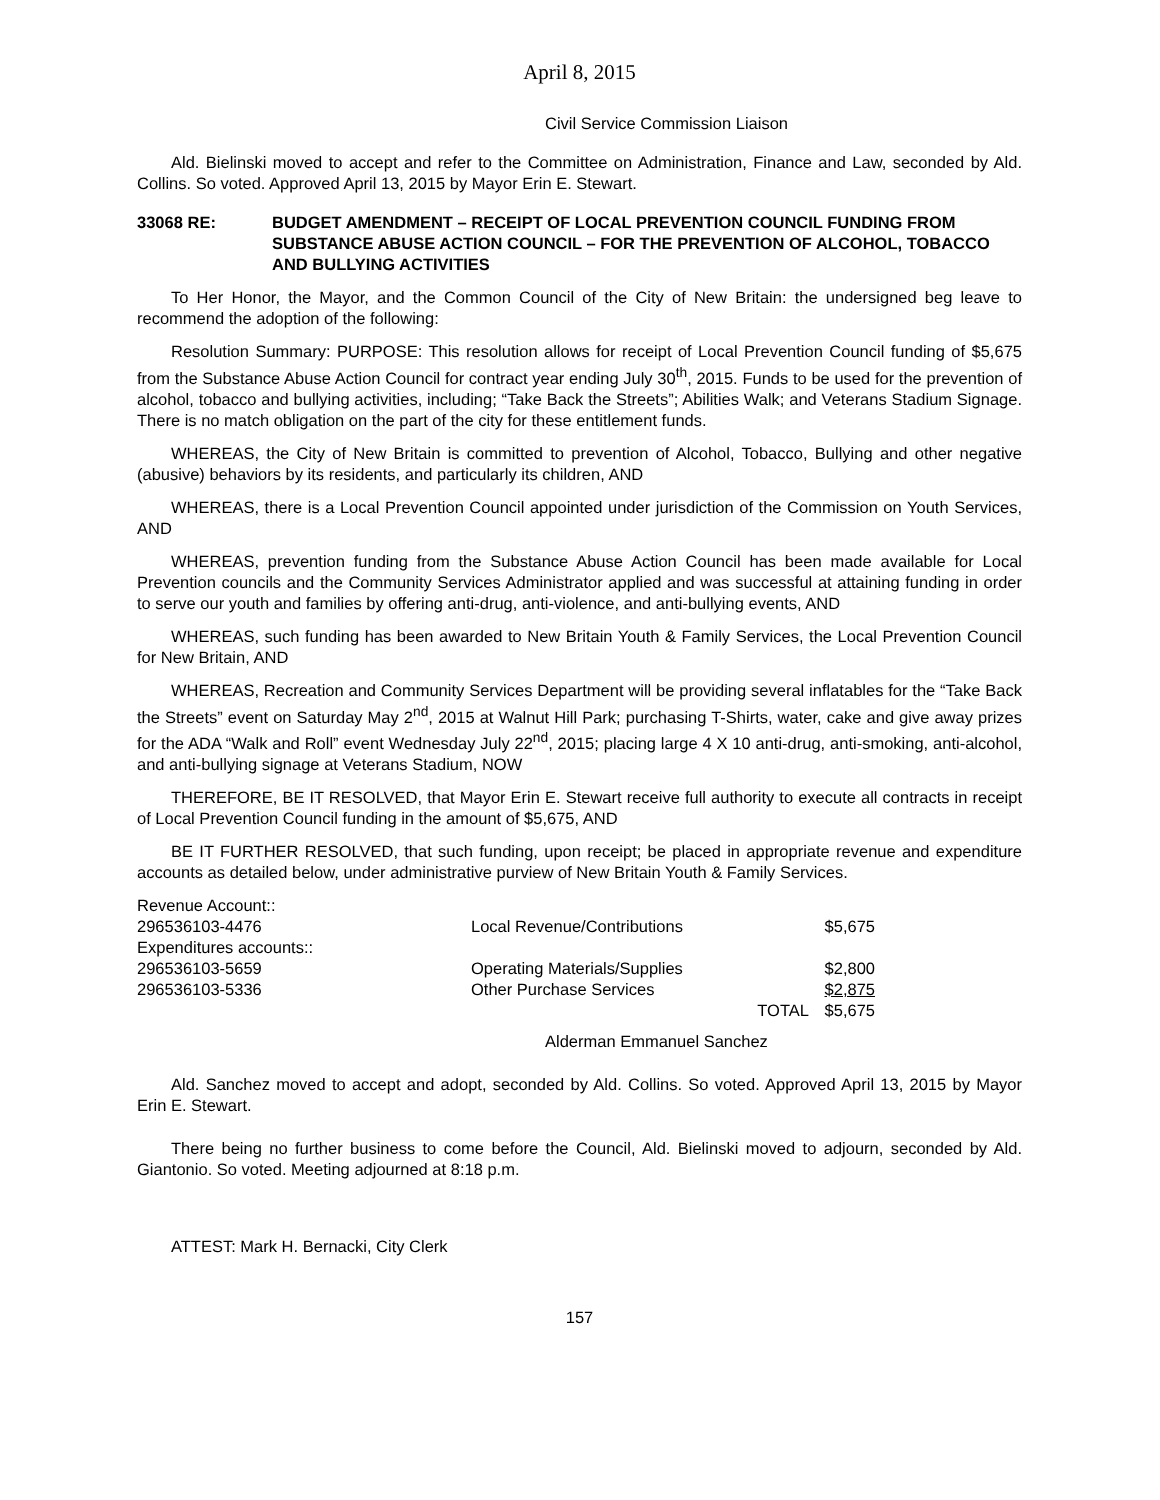April 8, 2015
Civil Service Commission Liaison
Ald. Bielinski moved to accept and refer to the Committee on Administration, Finance and Law, seconded by Ald. Collins. So voted. Approved April 13, 2015 by Mayor Erin E. Stewart.
33068 RE: BUDGET AMENDMENT – RECEIPT OF LOCAL PREVENTION COUNCIL FUNDING FROM SUBSTANCE ABUSE ACTION COUNCIL – FOR THE PREVENTION OF ALCOHOL, TOBACCO AND BULLYING ACTIVITIES
To Her Honor, the Mayor, and the Common Council of the City of New Britain: the undersigned beg leave to recommend the adoption of the following:
Resolution Summary: PURPOSE: This resolution allows for receipt of Local Prevention Council funding of $5,675 from the Substance Abuse Action Council for contract year ending July 30<sup>th</sup>, 2015. Funds to be used for the prevention of alcohol, tobacco and bullying activities, including; “Take Back the Streets”; Abilities Walk; and Veterans Stadium Signage. There is no match obligation on the part of the city for these entitlement funds.
WHEREAS, the City of New Britain is committed to prevention of Alcohol, Tobacco, Bullying and other negative (abusive) behaviors by its residents, and particularly its children, AND
WHEREAS, there is a Local Prevention Council appointed under jurisdiction of the Commission on Youth Services, AND
WHEREAS, prevention funding from the Substance Abuse Action Council has been made available for Local Prevention councils and the Community Services Administrator applied and was successful at attaining funding in order to serve our youth and families by offering anti-drug, anti-violence, and anti-bullying events, AND
WHEREAS, such funding has been awarded to New Britain Youth & Family Services, the Local Prevention Council for New Britain, AND
WHEREAS, Recreation and Community Services Department will be providing several inflatables for the “Take Back the Streets” event on Saturday May 2<sup>nd</sup>, 2015 at Walnut Hill Park; purchasing T-Shirts, water, cake and give away prizes for the ADA “Walk and Roll” event Wednesday July 22<sup>nd</sup>, 2015; placing large 4 X 10 anti-drug, anti-smoking, anti-alcohol, and anti-bullying signage at Veterans Stadium, NOW
THEREFORE, BE IT RESOLVED, that Mayor Erin E. Stewart receive full authority to execute all contracts in receipt of Local Prevention Council funding in the amount of $5,675, AND
BE IT FURTHER RESOLVED, that such funding, upon receipt; be placed in appropriate revenue and expenditure accounts as detailed below, under administrative purview of New Britain Youth & Family Services.
| Revenue Account:: | | | |
| 296536103-4476 | Local Revenue/Contributions | | $5,675 |
| Expenditures accounts:: | | | |
| 296536103-5659 | Operating Materials/Supplies | | $2,800 |
| 296536103-5336 | Other Purchase Services | | $2,875 |
| | | TOTAL | $5,675 |
Alderman Emmanuel Sanchez
Ald. Sanchez moved to accept and adopt, seconded by Ald. Collins. So voted. Approved April 13, 2015 by Mayor Erin E. Stewart.
There being no further business to come before the Council, Ald. Bielinski moved to adjourn, seconded by Ald. Giantonio. So voted. Meeting adjourned at 8:18 p.m.
ATTEST: Mark H. Bernacki, City Clerk
157